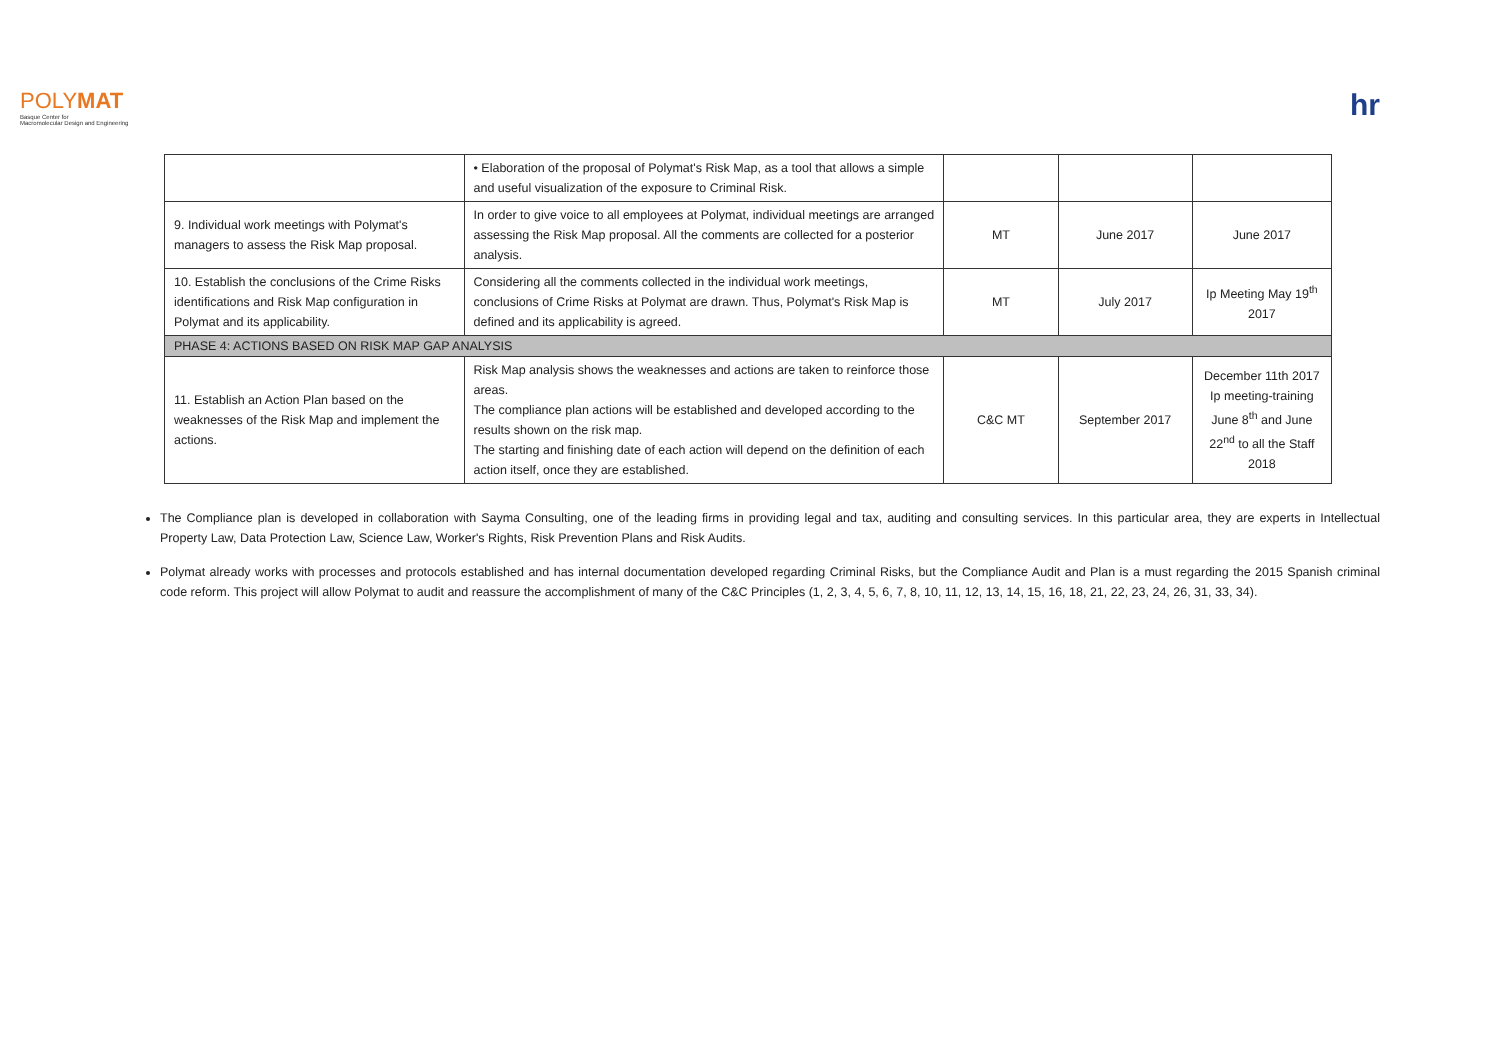POLYMAT
Basque Center for
Macromolecular Design and Engineering
hr
| | • Elaboration of the proposal of Polymat's Risk Map, as a tool that allows a simple and useful visualization of the exposure to Criminal Risk. | | | |
| 9. Individual work meetings with Polymat's managers to assess the Risk Map proposal. | In order to give voice to all employees at Polymat, individual meetings are arranged assessing the Risk Map proposal. All the comments are collected for a posterior analysis. | MT | June 2017 | June 2017 |
| 10. Establish the conclusions of the Crime Risks identifications and Risk Map configuration in Polymat and its applicability. | Considering all the comments collected in the individual work meetings, conclusions of Crime Risks at Polymat are drawn. Thus, Polymat's Risk Map is defined and its applicability is agreed. | MT | July 2017 | Ip Meeting May 19<sup>th</sup> 2017 |
| PHASE 4: ACTIONS BASED ON RISK MAP GAP ANALYSIS | | | | |
| 11. Establish an Action Plan based on the weaknesses of the Risk Map and implement the actions. | Risk Map analysis shows the weaknesses and actions are taken to reinforce those areas. The compliance plan actions will be established and developed according to the results shown on the risk map. The starting and finishing date of each action will depend on the definition of each action itself, once they are established. | C&C MT | September 2017 | December 11th 2017 Ip meeting-training June 8<sup>th</sup> and June 22<sup>nd</sup> to all the Staff 2018 |
The Compliance plan is developed in collaboration with Sayma Consulting, one of the leading firms in providing legal and tax, auditing and consulting services. In this particular area, they are experts in Intellectual Property Law, Data Protection Law, Science Law, Worker's Rights, Risk Prevention Plans and Risk Audits.
Polymat already works with processes and protocols established and has internal documentation developed regarding Criminal Risks, but the Compliance Audit and Plan is a must regarding the 2015 Spanish criminal code reform. This project will allow Polymat to audit and reassure the accomplishment of many of the C&C Principles (1, 2, 3, 4, 5, 6, 7, 8, 10, 11, 12, 13, 14, 15, 16, 18, 21, 22, 23, 24, 26, 31, 33, 34).